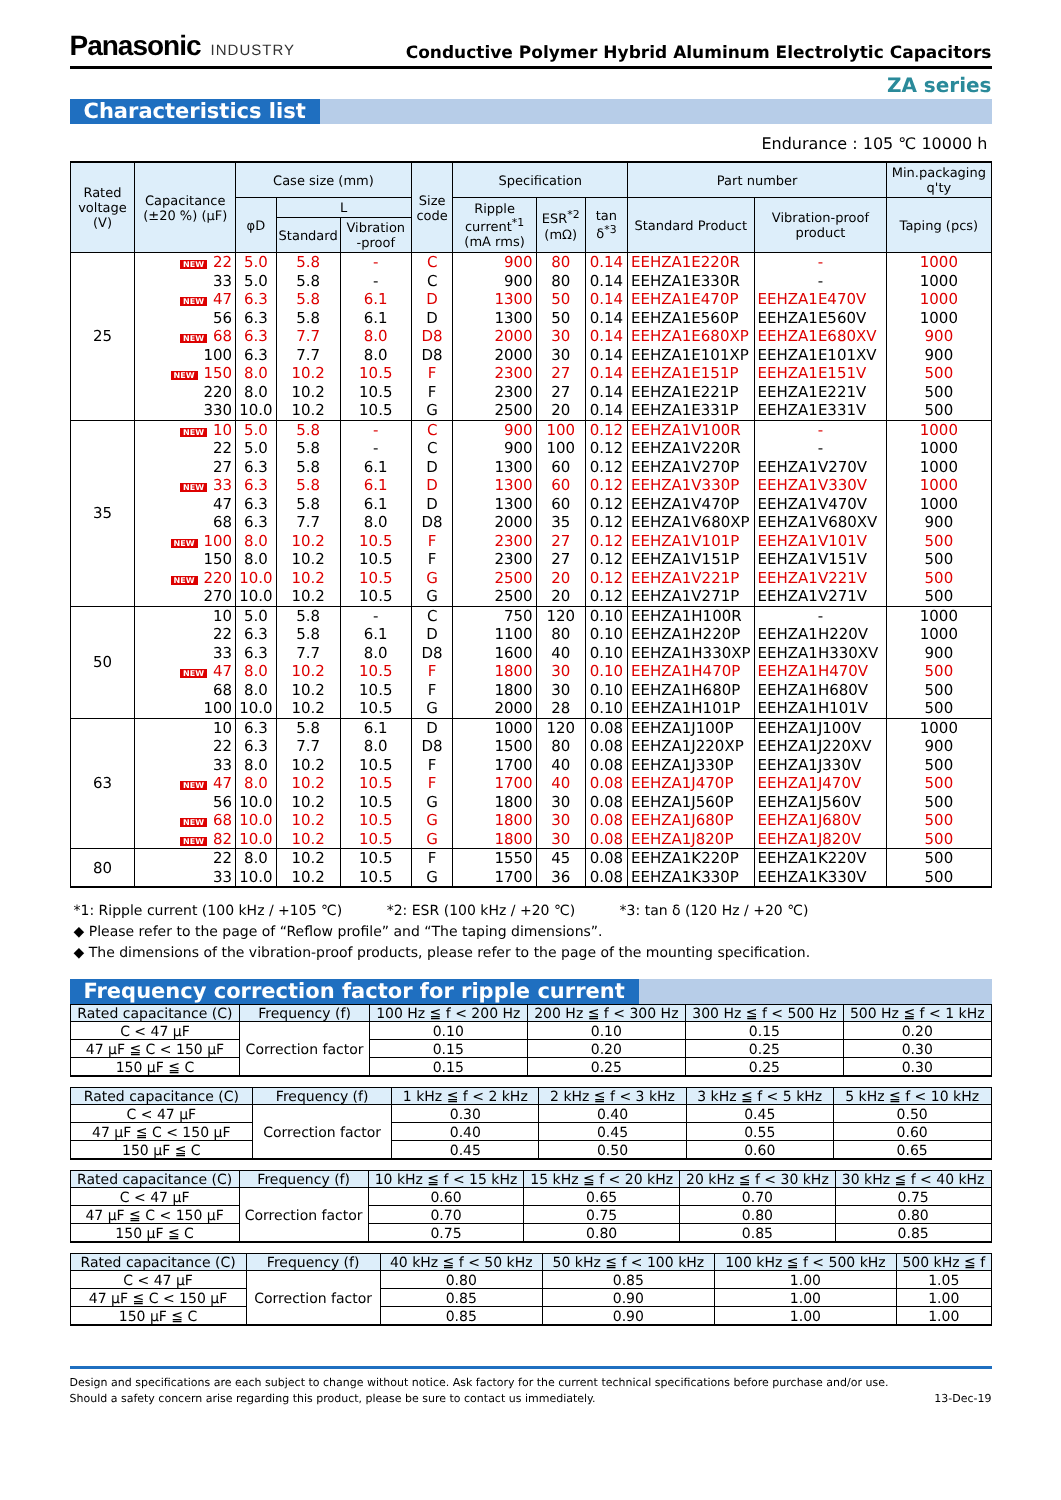Panasonic INDUSTRY
Conductive Polymer Hybrid Aluminum Electrolytic Capacitors
ZA series
Characteristics list
Endurance : 105 ℃ 10000 h
| Rated voltage (V) | Capacitance (±20 %) (μF) | Case size (mm) | | | Size code | Specification | | | Part number | | Min.packaging q'ty |
| --- | --- | --- | --- | --- | --- | --- | --- | --- | --- | --- | --- |
| | | φD | L | | | Ripple current<sup>*1</sup> (mA rms) | ESR<sup>*2</sup> (mΩ) | tan δ<sup>*3</sup> | Standard Product | Vibration-proof product | Taping (pcs) |
| | | | Standard | Vibration -proof | | | | | | | |
| 25 | NEW 22 | 5.0 | 5.8 | - | C | 900 | 80 | 0.14 | EEHZA1E220R | - | 1000 |
| | 33 | 5.0 | 5.8 | - | C | 900 | 80 | 0.14 | EEHZA1E330R | - | 1000 |
| | NEW 47 | 6.3 | 5.8 | 6.1 | D | 1300 | 50 | 0.14 | EEHZA1E470P | EEHZA1E470V | 1000 |
| | 56 | 6.3 | 5.8 | 6.1 | D | 1300 | 50 | 0.14 | EEHZA1E560P | EEHZA1E560V | 1000 |
| | NEW 68 | 6.3 | 7.7 | 8.0 | D8 | 2000 | 30 | 0.14 | EEHZA1E680XP | EEHZA1E680XV | 900 |
| | 100 | 6.3 | 7.7 | 8.0 | D8 | 2000 | 30 | 0.14 | EEHZA1E101XP | EEHZA1E101XV | 900 |
| | NEW 150 | 8.0 | 10.2 | 10.5 | F | 2300 | 27 | 0.14 | EEHZA1E151P | EEHZA1E151V | 500 |
| | 220 | 8.0 | 10.2 | 10.5 | F | 2300 | 27 | 0.14 | EEHZA1E221P | EEHZA1E221V | 500 |
| | 330 | 10.0 | 10.2 | 10.5 | G | 2500 | 20 | 0.14 | EEHZA1E331P | EEHZA1E331V | 500 |
| 35 | NEW 10 | 5.0 | 5.8 | - | C | 900 | 100 | 0.12 | EEHZA1V100R | - | 1000 |
| | 22 | 5.0 | 5.8 | - | C | 900 | 100 | 0.12 | EEHZA1V220R | - | 1000 |
| | 27 | 6.3 | 5.8 | 6.1 | D | 1300 | 60 | 0.12 | EEHZA1V270P | EEHZA1V270V | 1000 |
| | NEW 33 | 6.3 | 5.8 | 6.1 | D | 1300 | 60 | 0.12 | EEHZA1V330P | EEHZA1V330V | 1000 |
| | 47 | 6.3 | 5.8 | 6.1 | D | 1300 | 60 | 0.12 | EEHZA1V470P | EEHZA1V470V | 1000 |
| | 68 | 6.3 | 7.7 | 8.0 | D8 | 2000 | 35 | 0.12 | EEHZA1V680XP | EEHZA1V680XV | 900 |
| | NEW 100 | 8.0 | 10.2 | 10.5 | F | 2300 | 27 | 0.12 | EEHZA1V101P | EEHZA1V101V | 500 |
| | 150 | 8.0 | 10.2 | 10.5 | F | 2300 | 27 | 0.12 | EEHZA1V151P | EEHZA1V151V | 500 |
| | NEW 220 | 10.0 | 10.2 | 10.5 | G | 2500 | 20 | 0.12 | EEHZA1V221P | EEHZA1V221V | 500 |
| | 270 | 10.0 | 10.2 | 10.5 | G | 2500 | 20 | 0.12 | EEHZA1V271P | EEHZA1V271V | 500 |
| 50 | 10 | 5.0 | 5.8 | - | C | 750 | 120 | 0.10 | EEHZA1H100R | - | 1000 |
| | 22 | 6.3 | 5.8 | 6.1 | D | 1100 | 80 | 0.10 | EEHZA1H220P | EEHZA1H220V | 1000 |
| | 33 | 6.3 | 7.7 | 8.0 | D8 | 1600 | 40 | 0.10 | EEHZA1H330XP | EEHZA1H330XV | 900 |
| | NEW 47 | 8.0 | 10.2 | 10.5 | F | 1800 | 30 | 0.10 | EEHZA1H470P | EEHZA1H470V | 500 |
| | 68 | 8.0 | 10.2 | 10.5 | F | 1800 | 30 | 0.10 | EEHZA1H680P | EEHZA1H680V | 500 |
| | 100 | 10.0 | 10.2 | 10.5 | G | 2000 | 28 | 0.10 | EEHZA1H101P | EEHZA1H101V | 500 |
| 63 | 10 | 6.3 | 5.8 | 6.1 | D | 1000 | 120 | 0.08 | EEHZA1J100P | EEHZA1J100V | 1000 |
| | 22 | 6.3 | 7.7 | 8.0 | D8 | 1500 | 80 | 0.08 | EEHZA1J220XP | EEHZA1J220XV | 900 |
| | 33 | 8.0 | 10.2 | 10.5 | F | 1700 | 40 | 0.08 | EEHZA1J330P | EEHZA1J330V | 500 |
| | NEW 47 | 8.0 | 10.2 | 10.5 | F | 1700 | 40 | 0.08 | EEHZA1J470P | EEHZA1J470V | 500 |
| | 56 | 10.0 | 10.2 | 10.5 | G | 1800 | 30 | 0.08 | EEHZA1J560P | EEHZA1J560V | 500 |
| | NEW 68 | 10.0 | 10.2 | 10.5 | G | 1800 | 30 | 0.08 | EEHZA1J680P | EEHZA1J680V | 500 |
| | NEW 82 | 10.0 | 10.2 | 10.5 | G | 1800 | 30 | 0.08 | EEHZA1J820P | EEHZA1J820V | 500 |
| 80 | 22 | 8.0 | 10.2 | 10.5 | F | 1550 | 45 | 0.08 | EEHZA1K220P | EEHZA1K220V | 500 |
| | 33 | 10.0 | 10.2 | 10.5 | G | 1700 | 36 | 0.08 | EEHZA1K330P | EEHZA1K330V | 500 |
*1: Ripple current (100 kHz / +105 ℃) *2: ESR (100 kHz / +20 ℃) *3: tan δ (120 Hz / +20 ℃)
◆ Please refer to the page of “Reflow profile” and “The taping dimensions”.
◆ The dimensions of the vibration-proof products, please refer to the page of the mounting specification.
Frequency correction factor for ripple current
| Rated capacitance (C) | Frequency (f) | 100 Hz ≦ f < 200 Hz | 200 Hz ≦ f < 300 Hz | 300 Hz ≦ f < 500 Hz | 500 Hz ≦ f < 1 kHz |
| --- | --- | --- | --- | --- | --- |
| C < 47 μF | Correction factor | 0.10 | 0.10 | 0.15 | 0.20 |
| 47 μF ≦ C < 150 μF | | 0.15 | 0.20 | 0.25 | 0.30 |
| 150 μF ≦ C | | 0.15 | 0.25 | 0.25 | 0.30 |
| Rated capacitance (C) | Frequency (f) | 1 kHz ≦ f < 2 kHz | 2 kHz ≦ f < 3 kHz | 3 kHz ≦ f < 5 kHz | 5 kHz ≦ f < 10 kHz |
| --- | --- | --- | --- | --- | --- |
| C < 47 μF | Correction factor | 0.30 | 0.40 | 0.45 | 0.50 |
| 47 μF ≦ C < 150 μF | | 0.40 | 0.45 | 0.55 | 0.60 |
| 150 μF ≦ C | | 0.45 | 0.50 | 0.60 | 0.65 |
| Rated capacitance (C) | Frequency (f) | 10 kHz ≦ f < 15 kHz | 15 kHz ≦ f < 20 kHz | 20 kHz ≦ f < 30 kHz | 30 kHz ≦ f < 40 kHz |
| --- | --- | --- | --- | --- | --- |
| C < 47 μF | Correction factor | 0.60 | 0.65 | 0.70 | 0.75 |
| 47 μF ≦ C < 150 μF | | 0.70 | 0.75 | 0.80 | 0.80 |
| 150 μF ≦ C | | 0.75 | 0.80 | 0.85 | 0.85 |
| Rated capacitance (C) | Frequency (f) | 40 kHz ≦ f < 50 kHz | 50 kHz ≦ f < 100 kHz | 100 kHz ≦ f < 500 kHz | 500 kHz ≦ f |
| --- | --- | --- | --- | --- | --- |
| C < 47 μF | Correction factor | 0.80 | 0.85 | 1.00 | 1.05 |
| 47 μF ≦ C < 150 μF | | 0.85 | 0.90 | 1.00 | 1.00 |
| 150 μF ≦ C | | 0.85 | 0.90 | 1.00 | 1.00 |
Design and specifications are each subject to change without notice. Ask factory for the current technical specifications before purchase and/or use.
Should a safety concern arise regarding this product, please be sure to contact us immediately.
13-Dec-19